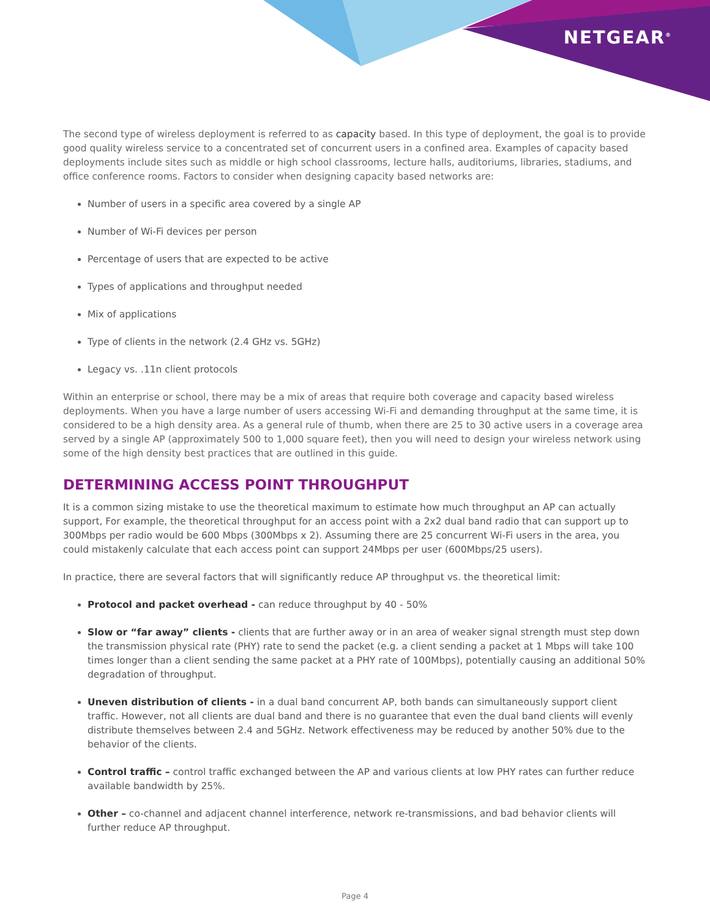NETGEAR<sup>®</sup>
The second type of wireless deployment is referred to as capacity based. In this type of deployment, the goal is to provide good quality wireless service to a concentrated set of concurrent users in a confined area. Examples of capacity based deployments include sites such as middle or high school classrooms, lecture halls, auditoriums, libraries, stadiums, and office conference rooms. Factors to consider when designing capacity based networks are:
Number of users in a specific area covered by a single AP
Number of Wi-Fi devices per person
Percentage of users that are expected to be active
Types of applications and throughput needed
Mix of applications
Type of clients in the network (2.4 GHz vs. 5GHz)
Legacy vs. .11n client protocols
Within an enterprise or school, there may be a mix of areas that require both coverage and capacity based wireless deployments. When you have a large number of users accessing Wi-Fi and demanding throughput at the same time, it is considered to be a high density area. As a general rule of thumb, when there are 25 to 30 active users in a coverage area served by a single AP (approximately 500 to 1,000 square feet), then you will need to design your wireless network using some of the high density best practices that are outlined in this guide.
DETERMINING ACCESS POINT THROUGHPUT
It is a common sizing mistake to use the theoretical maximum to estimate how much throughput an AP can actually support, For example, the theoretical throughput for an access point with a 2x2 dual band radio that can support up to 300Mbps per radio would be 600 Mbps (300Mbps x 2). Assuming there are 25 concurrent Wi-Fi users in the area, you could mistakenly calculate that each access point can support 24Mbps per user (600Mbps/25 users).
In practice, there are several factors that will significantly reduce AP throughput vs. the theoretical limit:
Protocol and packet overhead - can reduce throughput by 40 - 50%
Slow or “far away” clients - clients that are further away or in an area of weaker signal strength must step down the transmission physical rate (PHY) rate to send the packet (e.g. a client sending a packet at 1 Mbps will take 100 times longer than a client sending the same packet at a PHY rate of 100Mbps), potentially causing an additional 50% degradation of throughput.
Uneven distribution of clients - in a dual band concurrent AP, both bands can simultaneously support client traffic. However, not all clients are dual band and there is no guarantee that even the dual band clients will evenly distribute themselves between 2.4 and 5GHz. Network effectiveness may be reduced by another 50% due to the behavior of the clients.
Control traffic – control traffic exchanged between the AP and various clients at low PHY rates can further reduce available bandwidth by 25%.
Other – co-channel and adjacent channel interference, network re-transmissions, and bad behavior clients will further reduce AP throughput.
Page 4